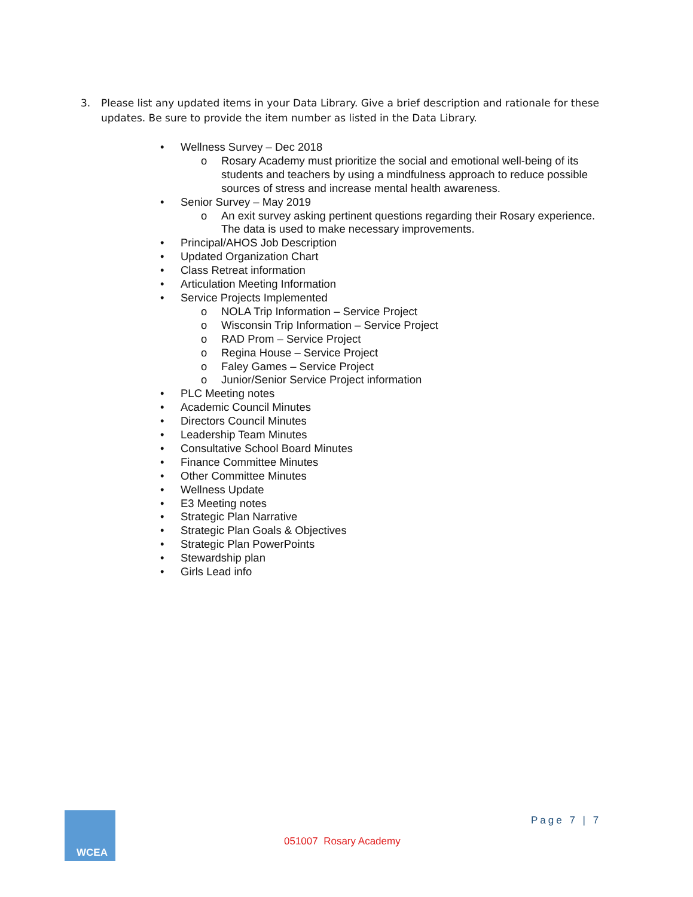3. Please list any updated items in your Data Library. Give a brief description and rationale for these updates. Be sure to provide the item number as listed in the Data Library.
• Wellness Survey – Dec 2018
o Rosary Academy must prioritize the social and emotional well-being of its students and teachers by using a mindfulness approach to reduce possible sources of stress and increase mental health awareness.
• Senior Survey – May 2019
o An exit survey asking pertinent questions regarding their Rosary experience. The data is used to make necessary improvements.
• Principal/AHOS Job Description
• Updated Organization Chart
• Class Retreat information
• Articulation Meeting Information
• Service Projects Implemented
o NOLA Trip Information – Service Project
o Wisconsin Trip Information – Service Project
o RAD Prom – Service Project
o Regina House – Service Project
o Faley Games – Service Project
o Junior/Senior Service Project information
• PLC Meeting notes
• Academic Council Minutes
• Directors Council Minutes
• Leadership Team Minutes
• Consultative School Board Minutes
• Finance Committee Minutes
• Other Committee Minutes
• Wellness Update
• E3 Meeting notes
• Strategic Plan Narrative
• Strategic Plan Goals & Objectives
• Strategic Plan PowerPoints
• Stewardship plan
• Girls Lead info
WCEA Page 7 | 7
051007 Rosary Academy